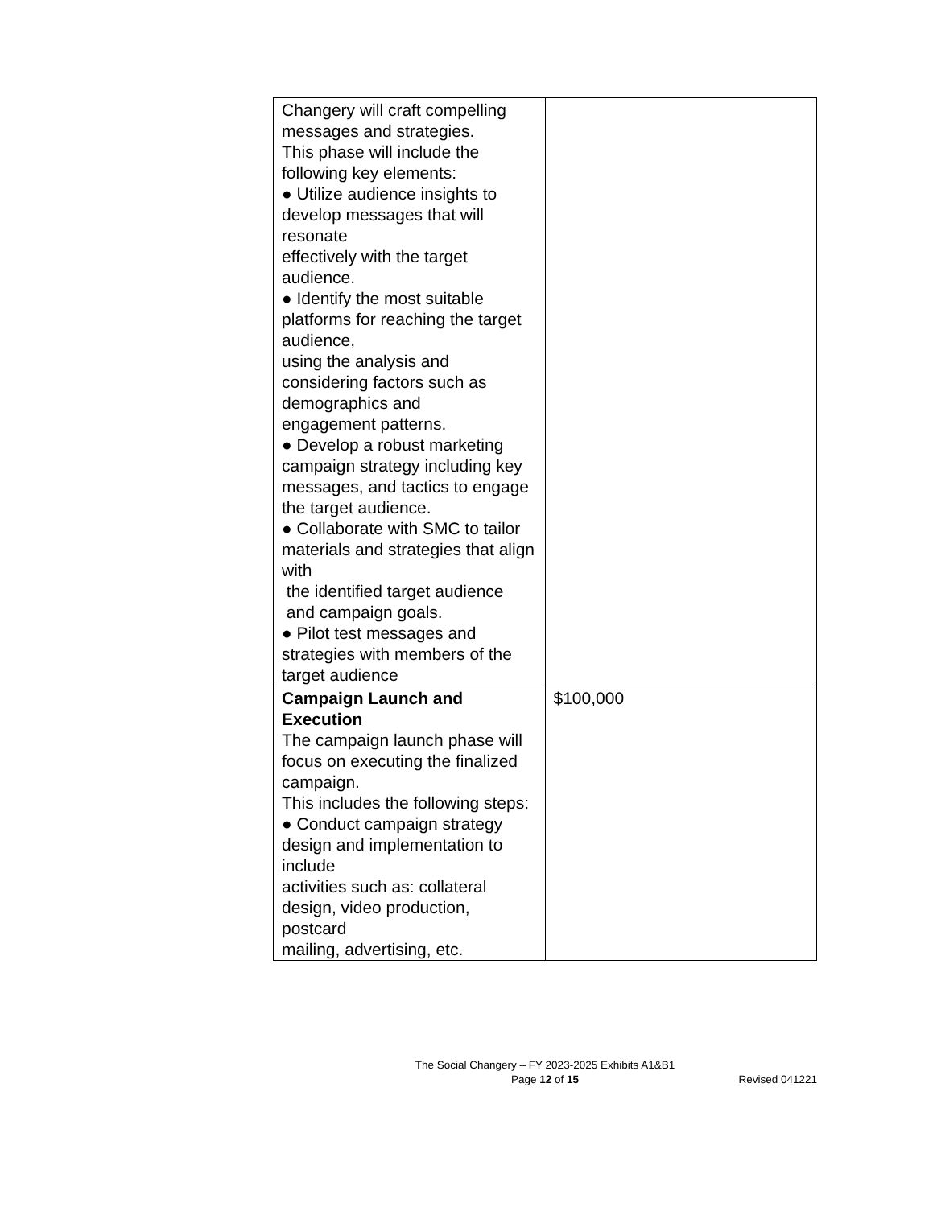| Changery will craft compelling messages and strategies. This phase will include the following key elements: ● Utilize audience insights to develop messages that will resonate effectively with the target audience. ● Identify the most suitable platforms for reaching the target audience, using the analysis and considering factors such as demographics and engagement patterns. ● Develop a robust marketing campaign strategy including key messages, and tactics to engage the target audience. ● Collaborate with SMC to tailor materials and strategies that align with the identified target audience and campaign goals. ● Pilot test messages and strategies with members of the target audience | |
| Campaign Launch and Execution The campaign launch phase will focus on executing the finalized campaign. This includes the following steps: ● Conduct campaign strategy design and implementation to include activities such as: collateral design, video production, postcard mailing, advertising, etc. | $100,000 |
The Social Changery – FY 2023-2025 Exhibits A1&B1
Page 12 of 15
Revised 041221